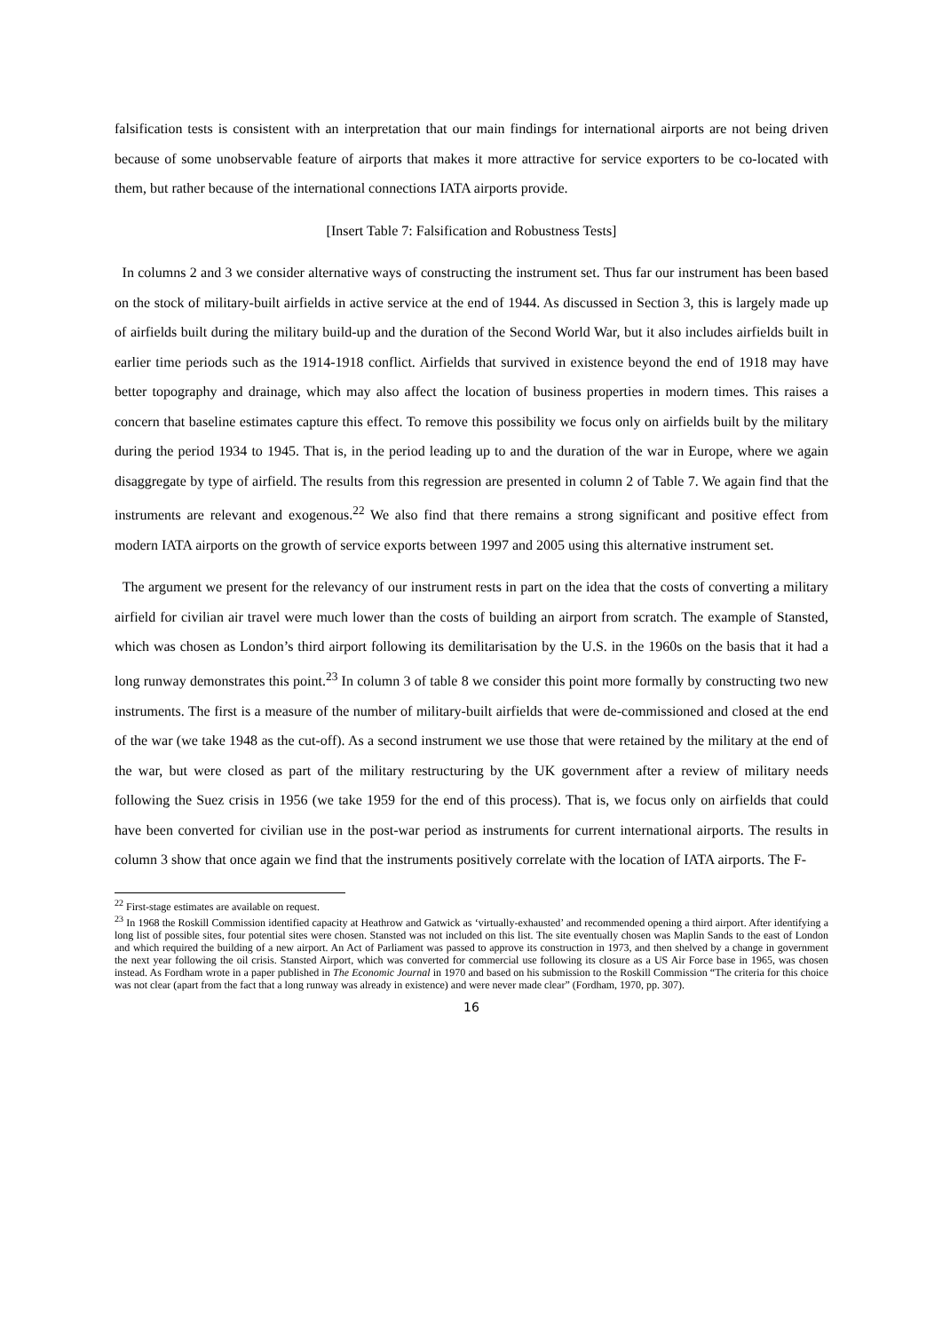falsification tests is consistent with an interpretation that our main findings for international airports are not being driven because of some unobservable feature of airports that makes it more attractive for service exporters to be co-located with them, but rather because of the international connections IATA airports provide.
[Insert Table 7: Falsification and Robustness Tests]
In columns 2 and 3 we consider alternative ways of constructing the instrument set. Thus far our instrument has been based on the stock of military-built airfields in active service at the end of 1944. As discussed in Section 3, this is largely made up of airfields built during the military build-up and the duration of the Second World War, but it also includes airfields built in earlier time periods such as the 1914-1918 conflict. Airfields that survived in existence beyond the end of 1918 may have better topography and drainage, which may also affect the location of business properties in modern times. This raises a concern that baseline estimates capture this effect. To remove this possibility we focus only on airfields built by the military during the period 1934 to 1945. That is, in the period leading up to and the duration of the war in Europe, where we again disaggregate by type of airfield. The results from this regression are presented in column 2 of Table 7. We again find that the instruments are relevant and exogenous.<sup>22</sup> We also find that there remains a strong significant and positive effect from modern IATA airports on the growth of service exports between 1997 and 2005 using this alternative instrument set.
The argument we present for the relevancy of our instrument rests in part on the idea that the costs of converting a military airfield for civilian air travel were much lower than the costs of building an airport from scratch. The example of Stansted, which was chosen as London’s third airport following its demilitarisation by the U.S. in the 1960s on the basis that it had a long runway demonstrates this point.<sup>23</sup> In column 3 of table 8 we consider this point more formally by constructing two new instruments. The first is a measure of the number of military-built airfields that were de-commissioned and closed at the end of the war (we take 1948 as the cut-off). As a second instrument we use those that were retained by the military at the end of the war, but were closed as part of the military restructuring by the UK government after a review of military needs following the Suez crisis in 1956 (we take 1959 for the end of this process). That is, we focus only on airfields that could have been converted for civilian use in the post-war period as instruments for current international airports. The results in column 3 show that once again we find that the instruments positively correlate with the location of IATA airports. The F-
<sup>22</sup> First-stage estimates are available on request.
<sup>23</sup> In 1968 the Roskill Commission identified capacity at Heathrow and Gatwick as ‘virtually-exhausted’ and recommended opening a third airport. After identifying a long list of possible sites, four potential sites were chosen. Stansted was not included on this list. The site eventually chosen was Maplin Sands to the east of London and which required the building of a new airport. An Act of Parliament was passed to approve its construction in 1973, and then shelved by a change in government the next year following the oil crisis. Stansted Airport, which was converted for commercial use following its closure as a US Air Force base in 1965, was chosen instead. As Fordham wrote in a paper published in The Economic Journal in 1970 and based on his submission to the Roskill Commission “The criteria for this choice was not clear (apart from the fact that a long runway was already in existence) and were never made clear” (Fordham, 1970, pp. 307).
16